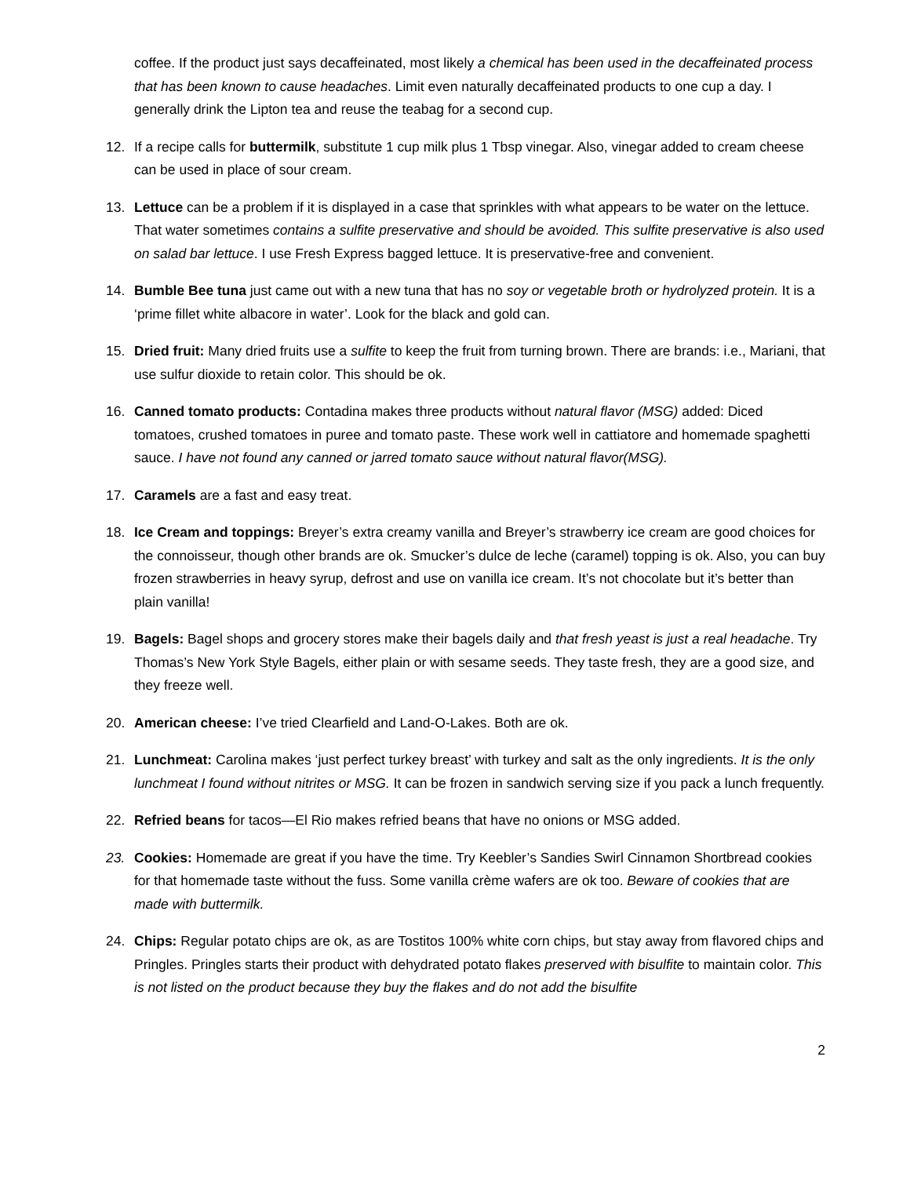coffee. If the product just says decaffeinated, most likely a chemical has been used in the decaffeinated process that has been known to cause headaches. Limit even naturally decaffeinated products to one cup a day. I generally drink the Lipton tea and reuse the teabag for a second cup.
12. If a recipe calls for buttermilk, substitute 1 cup milk plus 1 Tbsp vinegar. Also, vinegar added to cream cheese can be used in place of sour cream.
13. Lettuce can be a problem if it is displayed in a case that sprinkles with what appears to be water on the lettuce. That water sometimes contains a sulfite preservative and should be avoided. This sulfite preservative is also used on salad bar lettuce. I use Fresh Express bagged lettuce. It is preservative-free and convenient.
14. Bumble Bee tuna just came out with a new tuna that has no soy or vegetable broth or hydrolyzed protein. It is a ‘prime fillet white albacore in water’. Look for the black and gold can.
15. Dried fruit: Many dried fruits use a sulfite to keep the fruit from turning brown. There are brands: i.e., Mariani, that use sulfur dioxide to retain color. This should be ok.
16. Canned tomato products: Contadina makes three products without natural flavor (MSG) added: Diced tomatoes, crushed tomatoes in puree and tomato paste. These work well in cattiatore and homemade spaghetti sauce. I have not found any canned or jarred tomato sauce without natural flavor(MSG).
17. Caramels are a fast and easy treat.
18. Ice Cream and toppings: Breyer’s extra creamy vanilla and Breyer’s strawberry ice cream are good choices for the connoisseur, though other brands are ok. Smucker’s dulce de leche (caramel) topping is ok. Also, you can buy frozen strawberries in heavy syrup, defrost and use on vanilla ice cream. It’s not chocolate but it’s better than plain vanilla!
19. Bagels: Bagel shops and grocery stores make their bagels daily and that fresh yeast is just a real headache. Try Thomas’s New York Style Bagels, either plain or with sesame seeds. They taste fresh, they are a good size, and they freeze well.
20. American cheese: I’ve tried Clearfield and Land-O-Lakes. Both are ok.
21. Lunchmeat: Carolina makes ‘just perfect turkey breast’ with turkey and salt as the only ingredients. It is the only lunchmeat I found without nitrites or MSG. It can be frozen in sandwich serving size if you pack a lunch frequently.
22. Refried beans for tacos—El Rio makes refried beans that have no onions or MSG added.
23. Cookies: Homemade are great if you have the time. Try Keebler’s Sandies Swirl Cinnamon Shortbread cookies for that homemade taste without the fuss. Some vanilla crème wafers are ok too. Beware of cookies that are made with buttermilk.
24. Chips: Regular potato chips are ok, as are Tostitos 100% white corn chips, but stay away from flavored chips and Pringles. Pringles starts their product with dehydrated potato flakes preserved with bisulfite to maintain color. This is not listed on the product because they buy the flakes and do not add the bisulfite
2